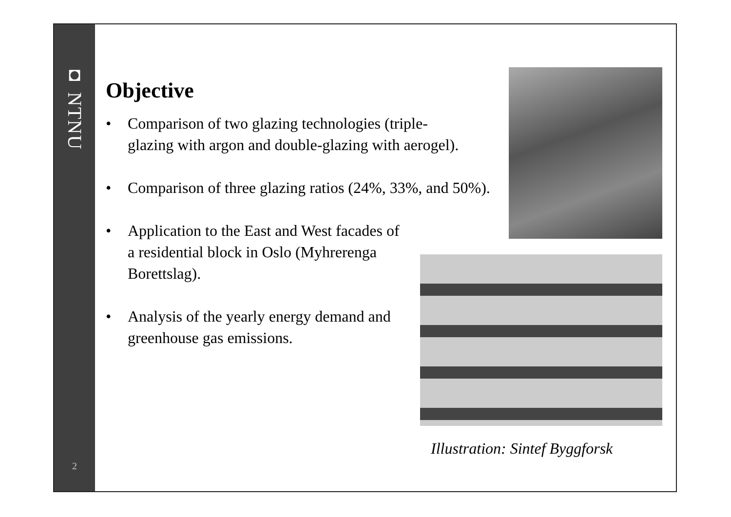◘ NTNU
2
Objective
• Comparison of two glazing technologies (triple-glazing with argon and double-glazing with aerogel).
• Comparison of three glazing ratios (24%, 33%, and 50%).
• Application to the East and West facades of a residential block in Oslo (Myhrerenga Borettslag).
• Analysis of the yearly energy demand and greenhouse gas emissions.
Illustration: Sintef Byggforsk